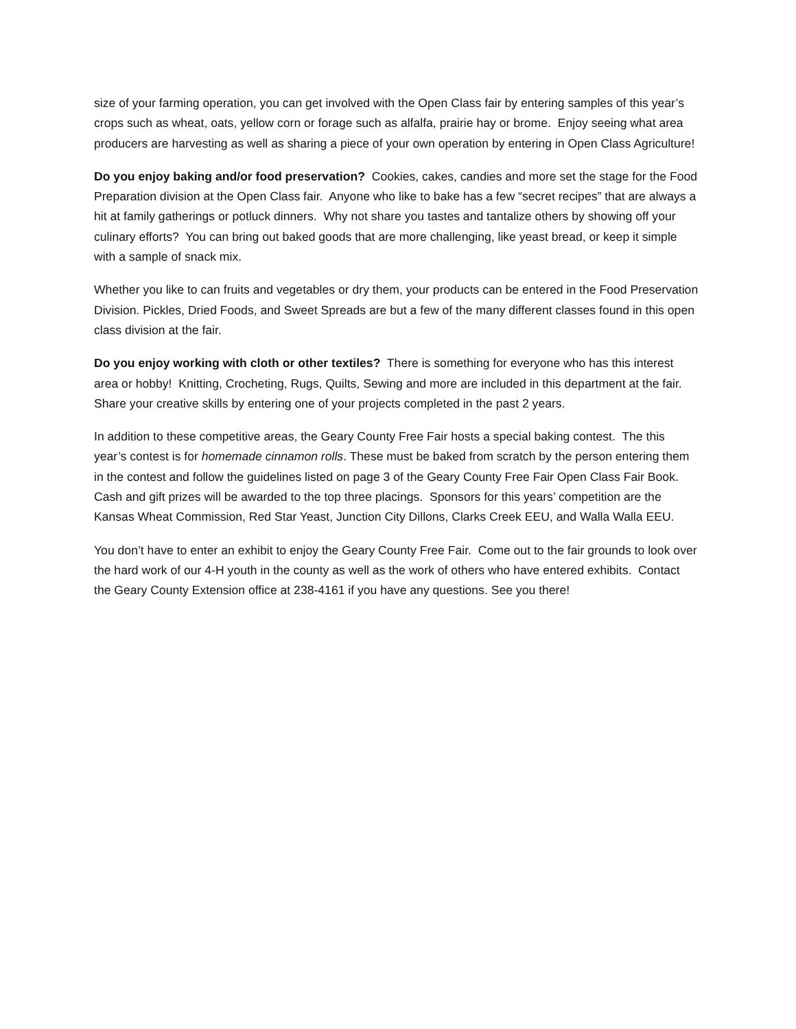size of your farming operation, you can get involved with the Open Class fair by entering samples of this year’s crops such as wheat, oats, yellow corn or forage such as alfalfa, prairie hay or brome. Enjoy seeing what area producers are harvesting as well as sharing a piece of your own operation by entering in Open Class Agriculture!
Do you enjoy baking and/or food preservation? Cookies, cakes, candies and more set the stage for the Food Preparation division at the Open Class fair. Anyone who like to bake has a few “secret recipes” that are always a hit at family gatherings or potluck dinners. Why not share you tastes and tantalize others by showing off your culinary efforts? You can bring out baked goods that are more challenging, like yeast bread, or keep it simple with a sample of snack mix.
Whether you like to can fruits and vegetables or dry them, your products can be entered in the Food Preservation Division. Pickles, Dried Foods, and Sweet Spreads are but a few of the many different classes found in this open class division at the fair.
Do you enjoy working with cloth or other textiles? There is something for everyone who has this interest area or hobby! Knitting, Crocheting, Rugs, Quilts, Sewing and more are included in this department at the fair. Share your creative skills by entering one of your projects completed in the past 2 years.
In addition to these competitive areas, the Geary County Free Fair hosts a special baking contest. The this year’s contest is for homemade cinnamon rolls. These must be baked from scratch by the person entering them in the contest and follow the guidelines listed on page 3 of the Geary County Free Fair Open Class Fair Book. Cash and gift prizes will be awarded to the top three placings. Sponsors for this years’ competition are the Kansas Wheat Commission, Red Star Yeast, Junction City Dillons, Clarks Creek EEU, and Walla Walla EEU.
You don’t have to enter an exhibit to enjoy the Geary County Free Fair. Come out to the fair grounds to look over the hard work of our 4-H youth in the county as well as the work of others who have entered exhibits. Contact the Geary County Extension office at 238-4161 if you have any questions. See you there!